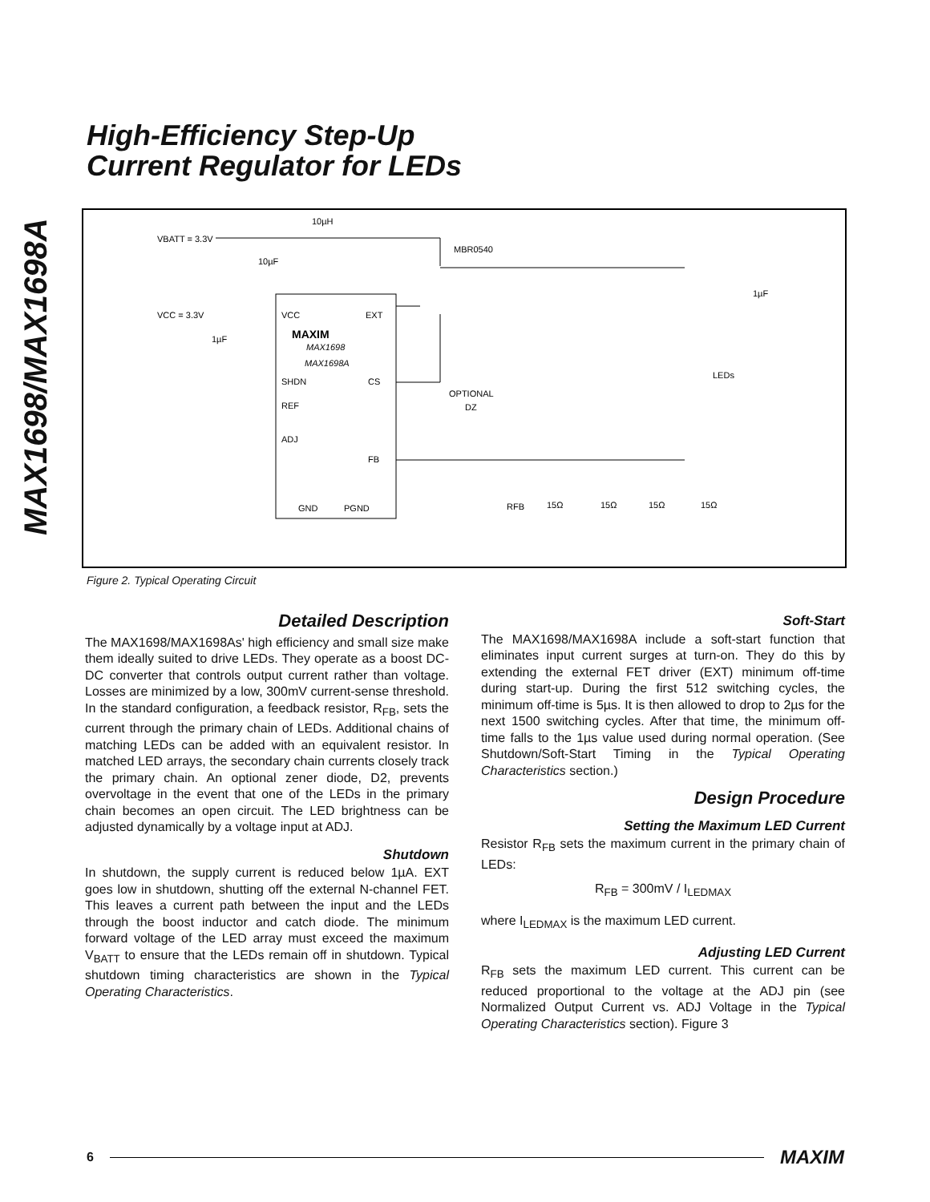MAX1698/MAX1698A
High-Efficiency Step-Up
Current Regulator for LEDs
10µH
VBATT = 3.3V
10µF
MBR0540
VCC = 3.3V
1µF
VCC
EXT
MAXIM
MAX1698
MAX1698A
SHDN
CS
REF
ADJ
FB
GND
PGND
OPTIONAL
DZ
LEDs
1µF
RFB
15Ω
15Ω
15Ω
15Ω
Figure 2. Typical Operating Circuit
Detailed Description
The MAX1698/MAX1698As' high efficiency and small size make them ideally suited to drive LEDs. They operate as a boost DC-DC converter that controls output current rather than voltage. Losses are minimized by a low, 300mV current-sense threshold. In the standard configuration, a feedback resistor, R<sub>FB</sub>, sets the current through the primary chain of LEDs. Additional chains of matching LEDs can be added with an equivalent resistor. In matched LED arrays, the secondary chain currents closely track the primary chain. An optional zener diode, D2, prevents overvoltage in the event that one of the LEDs in the primary chain becomes an open circuit. The LED brightness can be adjusted dynamically by a voltage input at ADJ.
Shutdown
In shutdown, the supply current is reduced below 1µA. EXT goes low in shutdown, shutting off the external N-channel FET. This leaves a current path between the input and the LEDs through the boost inductor and catch diode. The minimum forward voltage of the LED array must exceed the maximum V<sub>BATT</sub> to ensure that the LEDs remain off in shutdown. Typical shutdown timing characteristics are shown in the Typical Operating Characteristics.
Soft-Start
The MAX1698/MAX1698A include a soft-start function that eliminates input current surges at turn-on. They do this by extending the external FET driver (EXT) minimum off-time during start-up. During the first 512 switching cycles, the minimum off-time is 5µs. It is then allowed to drop to 2µs for the next 1500 switching cycles. After that time, the minimum off-time falls to the 1µs value used during normal operation. (See Shutdown/Soft-Start Timing in the Typical Operating Characteristics section.)
Design Procedure
Setting the Maximum LED Current
Resistor R<sub>FB</sub> sets the maximum current in the primary chain of LEDs:
R<sub>FB</sub> = 300mV / I<sub>LEDMAX</sub>
where I<sub>LEDMAX</sub> is the maximum LED current.
Adjusting LED Current
R<sub>FB</sub> sets the maximum LED current. This current can be reduced proportional to the voltage at the ADJ pin (see Normalized Output Current vs. ADJ Voltage in the Typical Operating Characteristics section). Figure 3
6 MAXIM